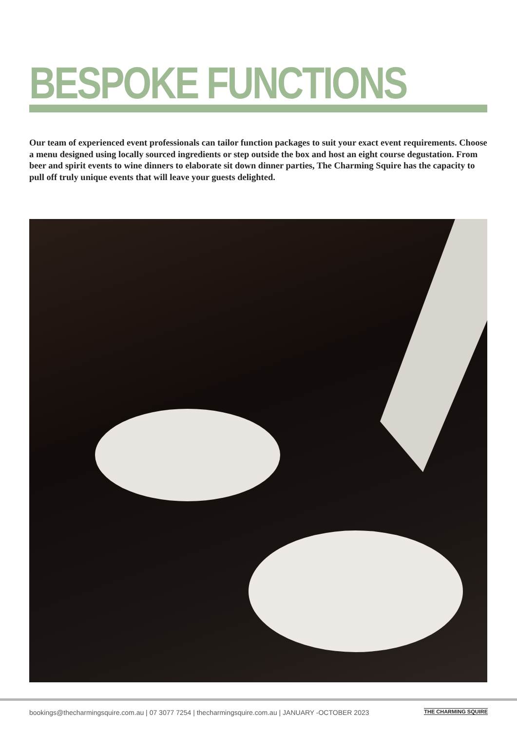BESPOKE FUNCTIONS
Our team of experienced event professionals can tailor function packages to suit your exact event requirements. Choose a menu designed using locally sourced ingredients or step outside the box and host an eight course degustation. From beer and spirit events to wine dinners to elaborate sit down dinner parties, The Charming Squire has the capacity to pull off truly unique events that will leave your guests delighted.
bookings@thecharmingsquire.com.au | 07 3077 7254 | thecharmingsquire.com.au | JANUARY -OCTOBER 2023
THE CHARMING SQUIRE